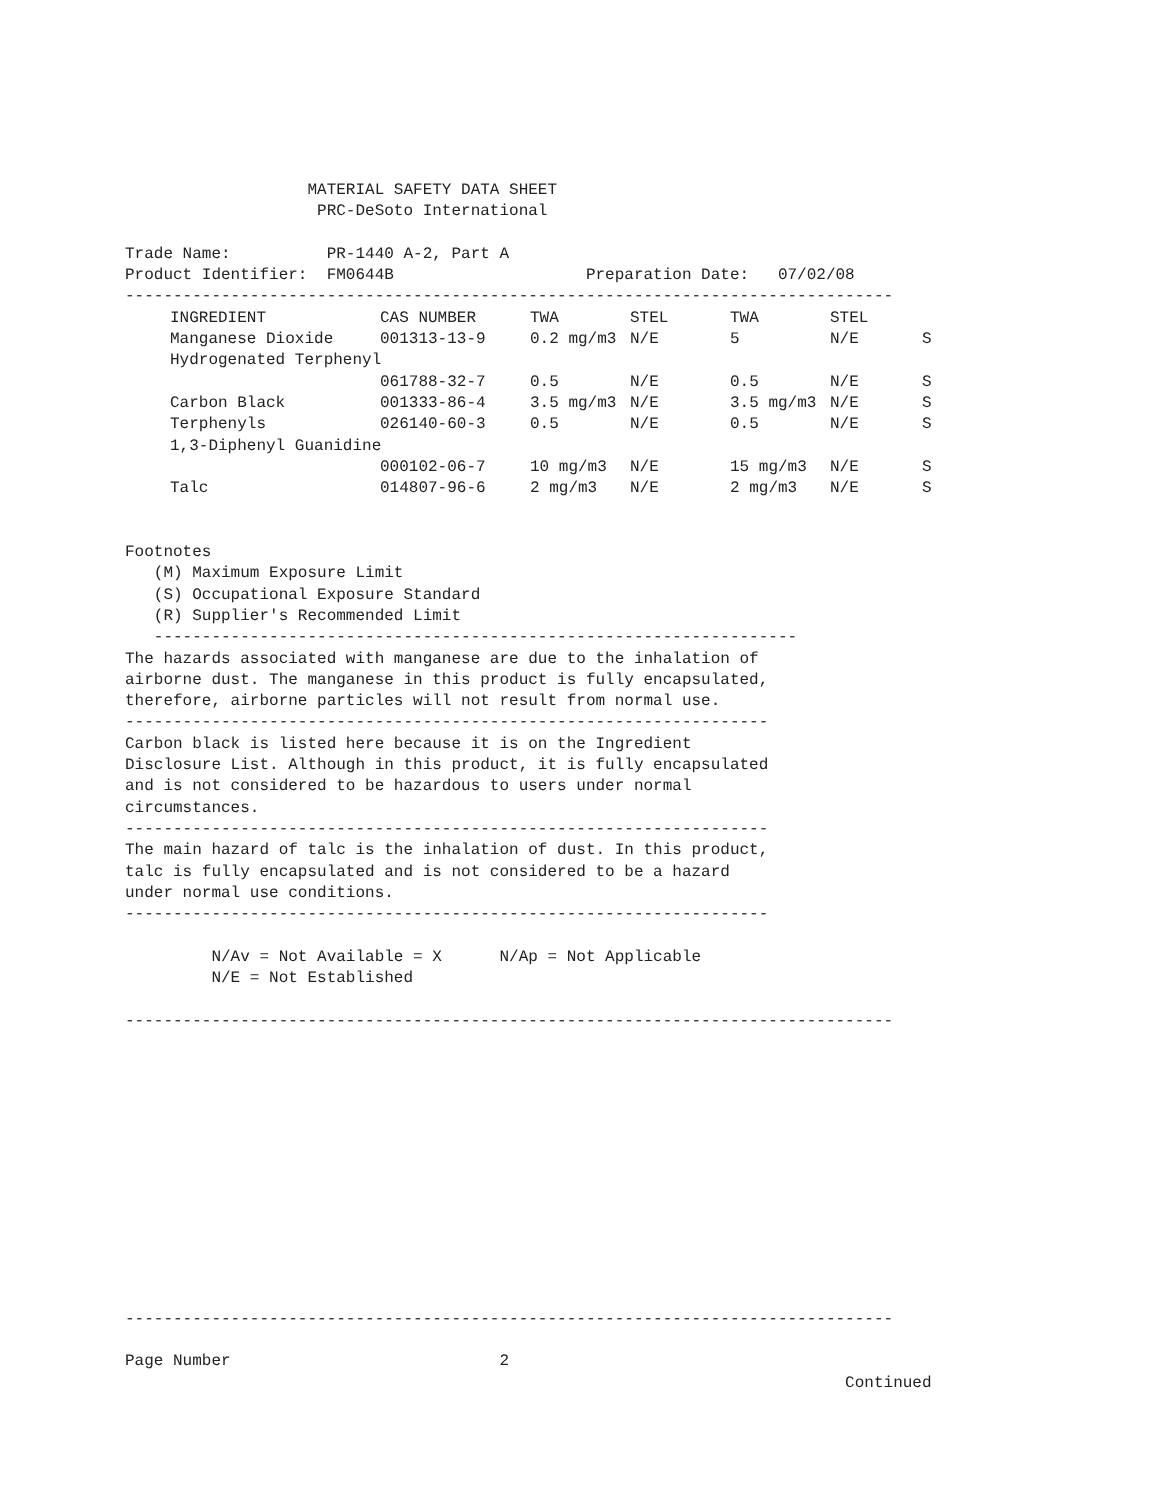MATERIAL SAFETY DATA SHEET PRC-DeSoto International Trade Name: PR-1440 A-2, Part A Product Identifier: FM0644B Preparation Date: 07/02/08 --------------------------------------------------------------------------------
| | INGREDIENT | CAS NUMBER | TWA | STEL | TWA | STEL | |
| | Manganese Dioxide | 001313-13-9 | 0.2 mg/m3 | N/E | 5 | N/E | S |
| | Hydrogenated Terphenyl | | | | | | |
| | | 061788-32-7 | 0.5 | N/E | 0.5 | N/E | S |
| | Carbon Black | 001333-86-4 | 3.5 mg/m3 | N/E | 3.5 mg/m3 | N/E | S |
| | Terphenyls | 026140-60-3 | 0.5 | N/E | 0.5 | N/E | S |
| | 1,3-Diphenyl Guanidine | | | | | | |
| | | 000102-06-7 | 10 mg/m3 | N/E | 15 mg/m3 | N/E | S |
| | Talc | 014807-96-6 | 2 mg/m3 | N/E | 2 mg/m3 | N/E | S |
Footnotes (M) Maximum Exposure Limit (S) Occupational Exposure Standard (R) Supplier's Recommended Limit ------------------------------------------------------------------- The hazards associated with manganese are due to the inhalation of airborne dust. The manganese in this product is fully encapsulated, therefore, airborne particles will not result from normal use. ------------------------------------------------------------------- Carbon black is listed here because it is on the Ingredient Disclosure List. Although in this product, it is fully encapsulated and is not considered to be hazardous to users under normal circumstances. ------------------------------------------------------------------- The main hazard of talc is the inhalation of dust. In this product, talc is fully encapsulated and is not considered to be a hazard under normal use conditions. ------------------------------------------------------------------- N/Av = Not Available = X N/Ap = Not Applicable N/E = Not Established -------------------------------------------------------------------------------- -------------------------------------------------------------------------------- Page Number 2 Continued